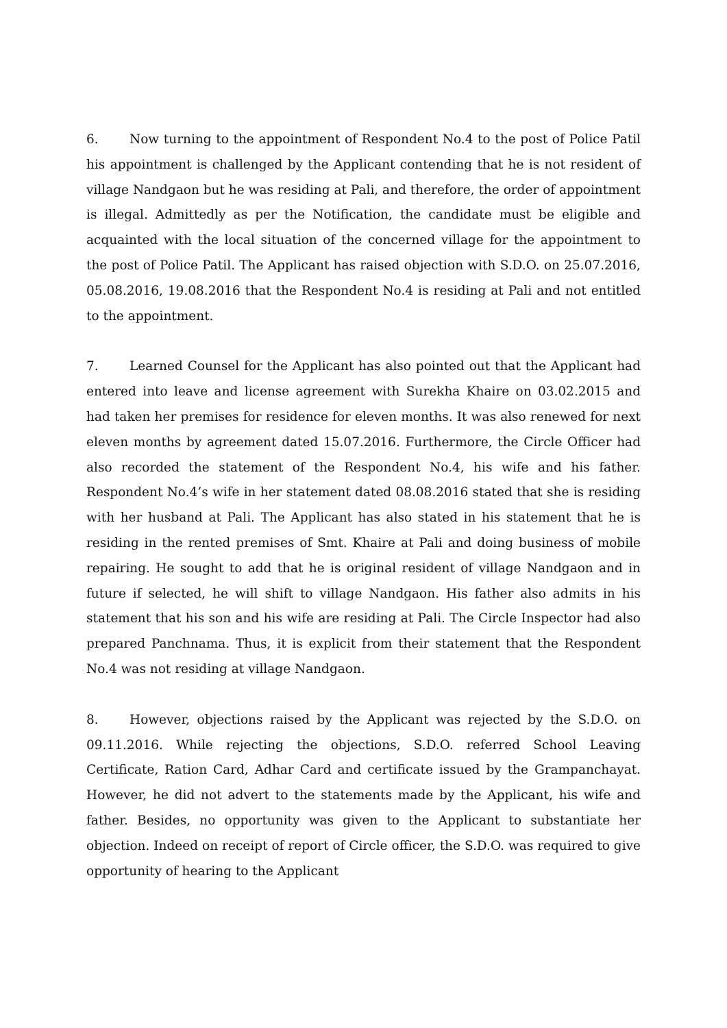6. Now turning to the appointment of Respondent No.4 to the post of Police Patil his appointment is challenged by the Applicant contending that he is not resident of village Nandgaon but he was residing at Pali, and therefore, the order of appointment is illegal. Admittedly as per the Notification, the candidate must be eligible and acquainted with the local situation of the concerned village for the appointment to the post of Police Patil. The Applicant has raised objection with S.D.O. on 25.07.2016, 05.08.2016, 19.08.2016 that the Respondent No.4 is residing at Pali and not entitled to the appointment.
7. Learned Counsel for the Applicant has also pointed out that the Applicant had entered into leave and license agreement with Surekha Khaire on 03.02.2015 and had taken her premises for residence for eleven months. It was also renewed for next eleven months by agreement dated 15.07.2016. Furthermore, the Circle Officer had also recorded the statement of the Respondent No.4, his wife and his father. Respondent No.4’s wife in her statement dated 08.08.2016 stated that she is residing with her husband at Pali. The Applicant has also stated in his statement that he is residing in the rented premises of Smt. Khaire at Pali and doing business of mobile repairing. He sought to add that he is original resident of village Nandgaon and in future if selected, he will shift to village Nandgaon. His father also admits in his statement that his son and his wife are residing at Pali. The Circle Inspector had also prepared Panchnama. Thus, it is explicit from their statement that the Respondent No.4 was not residing at village Nandgaon.
8. However, objections raised by the Applicant was rejected by the S.D.O. on 09.11.2016. While rejecting the objections, S.D.O. referred School Leaving Certificate, Ration Card, Adhar Card and certificate issued by the Grampanchayat. However, he did not advert to the statements made by the Applicant, his wife and father. Besides, no opportunity was given to the Applicant to substantiate her objection. Indeed on receipt of report of Circle officer, the S.D.O. was required to give opportunity of hearing to the Applicant